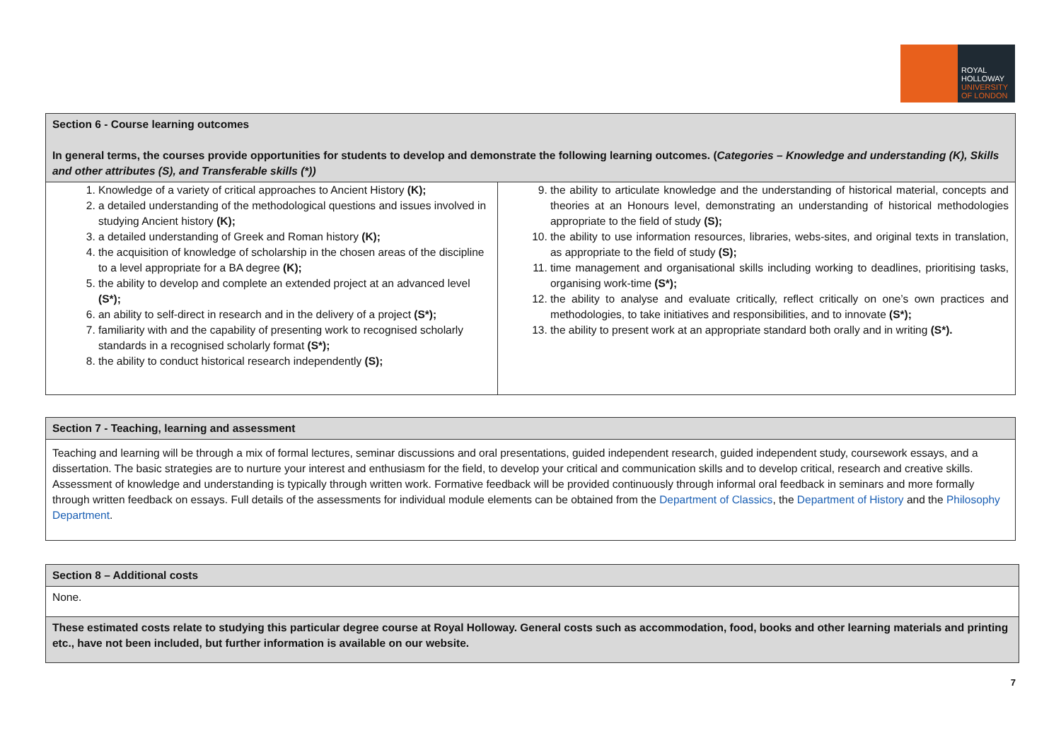ROYAL
HOLLOWAY
UNIVERSITY
OF LONDON
| Section 6 - Course learning outcomes In general terms, the courses provide opportunities for students to develop and demonstrate the following learning outcomes. ( Categories – Knowledge and understanding (K), Skills and other attributes (S), and Transferable skills (*)) | |
| 1. Knowledge of a variety of critical approaches to Ancient History (K); 2. a detailed understanding of the methodological questions and issues involved in studying Ancient history (K); 3. a detailed understanding of Greek and Roman history (K); 4. the acquisition of knowledge of scholarship in the chosen areas of the discipline to a level appropriate for a BA degree (K); 5. the ability to develop and complete an extended project at an advanced level (S*); 6. an ability to self-direct in research and in the delivery of a project (S*); 7. familiarity with and the capability of presenting work to recognised scholarly standards in a recognised scholarly format (S*); 8. the ability to conduct historical research independently (S); | 9. the ability to articulate knowledge and the understanding of historical material, concepts and theories at an Honours level, demonstrating an understanding of historical methodologies appropriate to the field of study (S); 10. the ability to use information resources, libraries, webs-sites, and original texts in translation, as appropriate to the field of study (S); 11. time management and organisational skills including working to deadlines, prioritising tasks, organising work-time (S*); 12. the ability to analyse and evaluate critically, reflect critically on one’s own practices and methodologies, to take initiatives and responsibilities, and to innovate (S*); 13. the ability to present work at an appropriate standard both orally and in writing (S*). |
| Section 7 - Teaching, learning and assessment |
| Teaching and learning will be through a mix of formal lectures, seminar discussions and oral presentations, guided independent research, guided independent study, coursework essays, and a dissertation. The basic strategies are to nurture your interest and enthusiasm for the field, to develop your critical and communication skills and to develop critical, research and creative skills. Assessment of knowledge and understanding is typically through written work. Formative feedback will be provided continuously through informal oral feedback in seminars and more formally through written feedback on essays. Full details of the assessments for individual module elements can be obtained from the Department of Classics , the Department of History and the Philosophy Department . |
| Section 8 – Additional costs |
| None. |
| These estimated costs relate to studying this particular degree course at Royal Holloway. General costs such as accommodation, food, books and other learning materials and printing etc., have not been included, but further information is available on our website. |
7